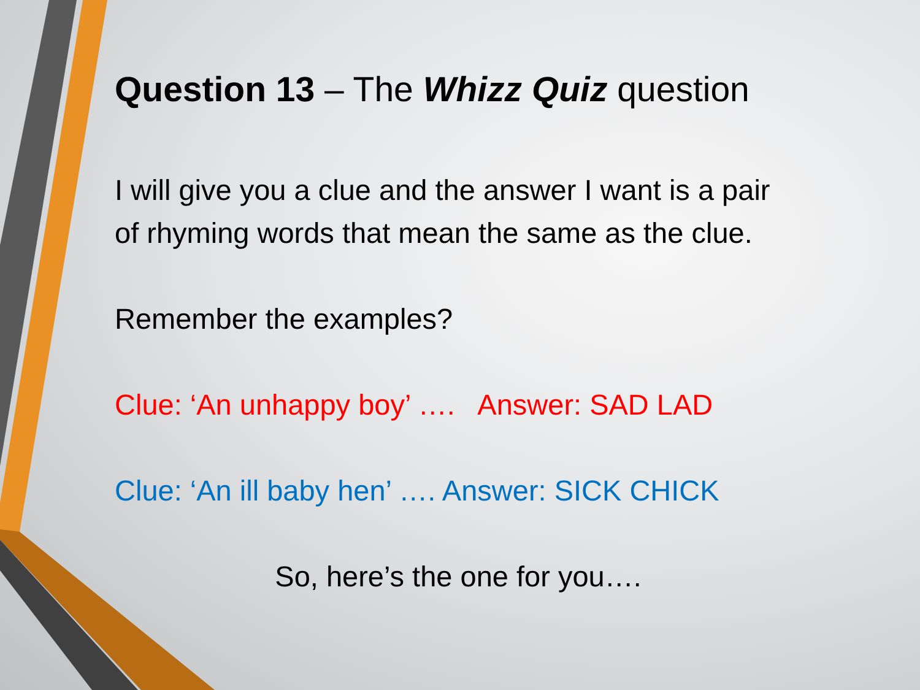Question 13 – The Whizz Quiz question
I will give you a clue and the answer I want is a pair of rhyming words that mean the same as the clue.
Remember the examples?
Clue: ‘An unhappy boy’ …. Answer: SAD LAD
Clue: ‘An ill baby hen’ …. Answer: SICK CHICK
So, here’s the one for you….